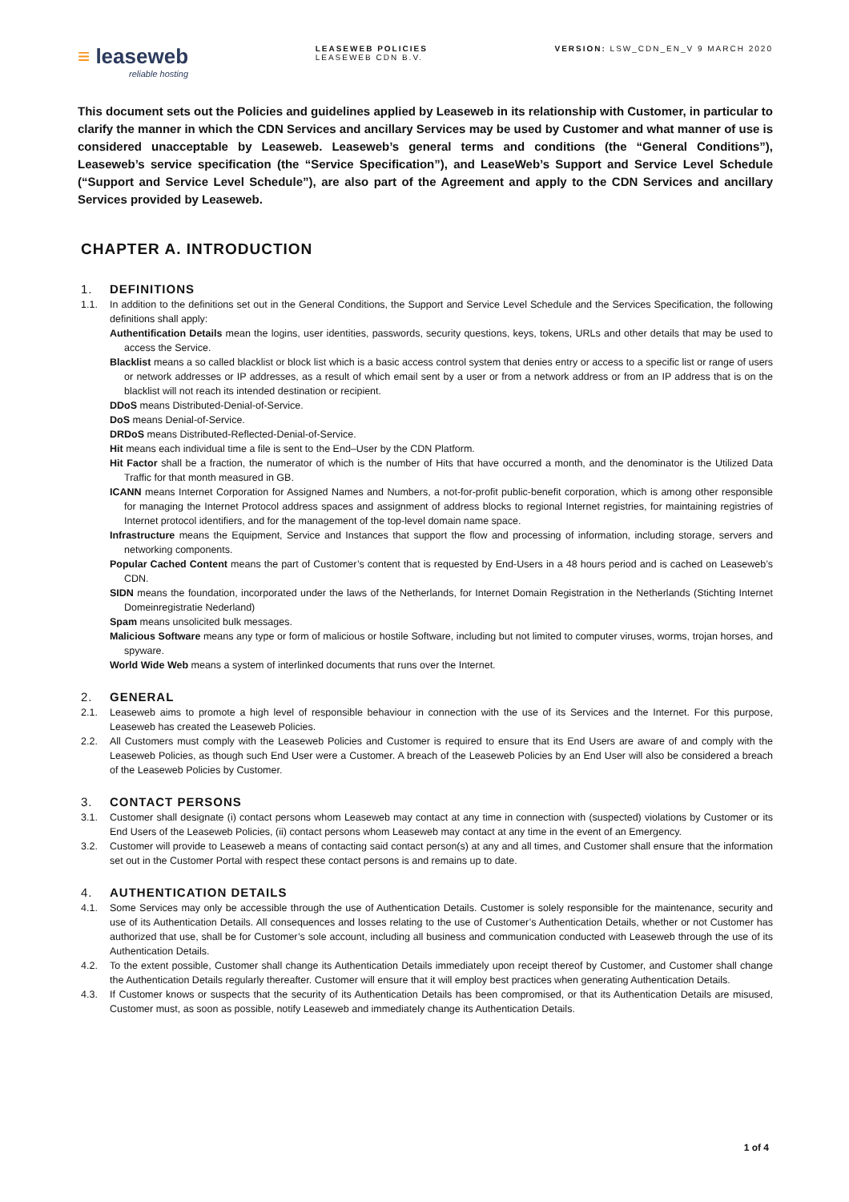≡ leaseweb
reliable hosting
LEASEWEB POLICIES
LEASEWEB CDN B.V.
VERSION: LSW_CDN_EN_V 9 MARCH 2020
This document sets out the Policies and guidelines applied by Leaseweb in its relationship with Customer, in particular to clarify the manner in which the CDN Services and ancillary Services may be used by Customer and what manner of use is considered unacceptable by Leaseweb. Leaseweb’s general terms and conditions (the “General Conditions”), Leaseweb’s service specification (the “Service Specification”), and LeaseWeb’s Support and Service Level Schedule (“Support and Service Level Schedule”), are also part of the Agreement and apply to the CDN Services and ancillary Services provided by Leaseweb.
CHAPTER A. INTRODUCTION
1. DEFINITIONS
1.1. In addition to the definitions set out in the General Conditions, the Support and Service Level Schedule and the Services Specification, the following definitions shall apply:
Authentification Details mean the logins, user identities, passwords, security questions, keys, tokens, URLs and other details that may be used to access the Service.
Blacklist means a so called blacklist or block list which is a basic access control system that denies entry or access to a specific list or range of users or network addresses or IP addresses, as a result of which email sent by a user or from a network address or from an IP address that is on the blacklist will not reach its intended destination or recipient.
DDoS means Distributed-Denial-of-Service.
DoS means Denial-of-Service.
DRDoS means Distributed-Reflected-Denial-of-Service.
Hit means each individual time a file is sent to the End–User by the CDN Platform.
Hit Factor shall be a fraction, the numerator of which is the number of Hits that have occurred a month, and the denominator is the Utilized Data Traffic for that month measured in GB.
ICANN means Internet Corporation for Assigned Names and Numbers, a not-for-profit public-benefit corporation, which is among other responsible for managing the Internet Protocol address spaces and assignment of address blocks to regional Internet registries, for maintaining registries of Internet protocol identifiers, and for the management of the top-level domain name space.
Infrastructure means the Equipment, Service and Instances that support the flow and processing of information, including storage, servers and networking components.
Popular Cached Content means the part of Customer’s content that is requested by End-Users in a 48 hours period and is cached on Leaseweb’s CDN.
SIDN means the foundation, incorporated under the laws of the Netherlands, for Internet Domain Registration in the Netherlands (Stichting Internet Domeinregistratie Nederland)
Spam means unsolicited bulk messages.
Malicious Software means any type or form of malicious or hostile Software, including but not limited to computer viruses, worms, trojan horses, and spyware.
World Wide Web means a system of interlinked documents that runs over the Internet.
2. GENERAL
2.1. Leaseweb aims to promote a high level of responsible behaviour in connection with the use of its Services and the Internet. For this purpose, Leaseweb has created the Leaseweb Policies.
2.2. All Customers must comply with the Leaseweb Policies and Customer is required to ensure that its End Users are aware of and comply with the Leaseweb Policies, as though such End User were a Customer. A breach of the Leaseweb Policies by an End User will also be considered a breach of the Leaseweb Policies by Customer.
3. CONTACT PERSONS
3.1. Customer shall designate (i) contact persons whom Leaseweb may contact at any time in connection with (suspected) violations by Customer or its End Users of the Leaseweb Policies, (ii) contact persons whom Leaseweb may contact at any time in the event of an Emergency.
3.2. Customer will provide to Leaseweb a means of contacting said contact person(s) at any and all times, and Customer shall ensure that the information set out in the Customer Portal with respect these contact persons is and remains up to date.
4. AUTHENTICATION DETAILS
4.1. Some Services may only be accessible through the use of Authentication Details. Customer is solely responsible for the maintenance, security and use of its Authentication Details. All consequences and losses relating to the use of Customer’s Authentication Details, whether or not Customer has authorized that use, shall be for Customer’s sole account, including all business and communication conducted with Leaseweb through the use of its Authentication Details.
4.2. To the extent possible, Customer shall change its Authentication Details immediately upon receipt thereof by Customer, and Customer shall change the Authentication Details regularly thereafter. Customer will ensure that it will employ best practices when generating Authentication Details.
4.3. If Customer knows or suspects that the security of its Authentication Details has been compromised, or that its Authentication Details are misused, Customer must, as soon as possible, notify Leaseweb and immediately change its Authentication Details.
1 of 4